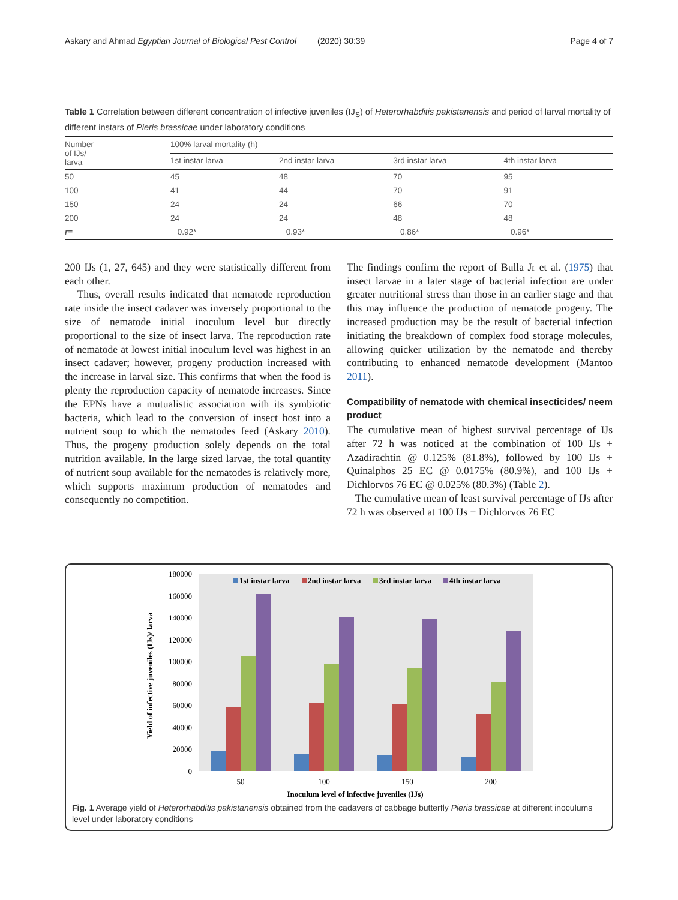Askary and Ahmad Egyptian Journal of Biological Pest Control (2020) 30:39 Page 4 of 7
Table 1 Correlation between different concentration of infective juveniles (IJ<sub>S</sub>) of Heterorhabditis pakistanensis and period of larval mortality of different instars of Pieris brassicae under laboratory conditions
| Number of IJs/ larva | 100% larval mortality (h) | | | |
| --- | --- | --- | --- | --- |
| | 1st instar larva | 2nd instar larva | 3rd instar larva | 4th instar larva |
| 50 | 45 | 48 | 70 | 95 |
| 100 | 41 | 44 | 70 | 91 |
| 150 | 24 | 24 | 66 | 70 |
| 200 | 24 | 24 | 48 | 48 |
| r = | − 0.92* | − 0.93* | − 0.86* | − 0.96* |
200 IJs (1, 27, 645) and they were statistically different from each other.
Thus, overall results indicated that nematode reproduction rate inside the insect cadaver was inversely proportional to the size of nematode initial inoculum level but directly proportional to the size of insect larva. The reproduction rate of nematode at lowest initial inoculum level was highest in an insect cadaver; however, progeny production increased with the increase in larval size. This confirms that when the food is plenty the reproduction capacity of nematode increases. Since the EPNs have a mutualistic association with its symbiotic bacteria, which lead to the conversion of insect host into a nutrient soup to which the nematodes feed (Askary 2010). Thus, the progeny production solely depends on the total nutrition available. In the large sized larvae, the total quantity of nutrient soup available for the nematodes is relatively more, which supports maximum production of nematodes and consequently no competition.
The findings confirm the report of Bulla Jr et al. (1975) that insect larvae in a later stage of bacterial infection are under greater nutritional stress than those in an earlier stage and that this may influence the production of nematode progeny. The increased production may be the result of bacterial infection initiating the breakdown of complex food storage molecules, allowing quicker utilization by the nematode and thereby contributing to enhanced nematode development (Mantoo 2011).
Compatibility of nematode with chemical insecticides/ neem product
The cumulative mean of highest survival percentage of IJs after 72 h was noticed at the combination of 100 IJs + Azadirachtin @ 0.125% (81.8%), followed by 100 IJs + Quinalphos 25 EC @ 0.0175% (80.9%), and 100 IJs + Dichlorvos 76 EC @ 0.025% (80.3%) (Table 2).
The cumulative mean of least survival percentage of IJs after 72 h was observed at 100 IJs + Dichlorvos 76 EC
180000
160000
140000
120000
100000
80000
60000
40000
20000
0
Yield of infective juveniles (IJs)/ larva
1st instar larva
2nd instar larva
3rd instar larva
4th instar larva
50
100
150
200
Inoculum level of infective juveniles (IJs)
Fig. 1 Average yield of Heterorhabditis pakistanensis obtained from the cadavers of cabbage butterfly Pieris brassicae at different inoculums level under laboratory conditions